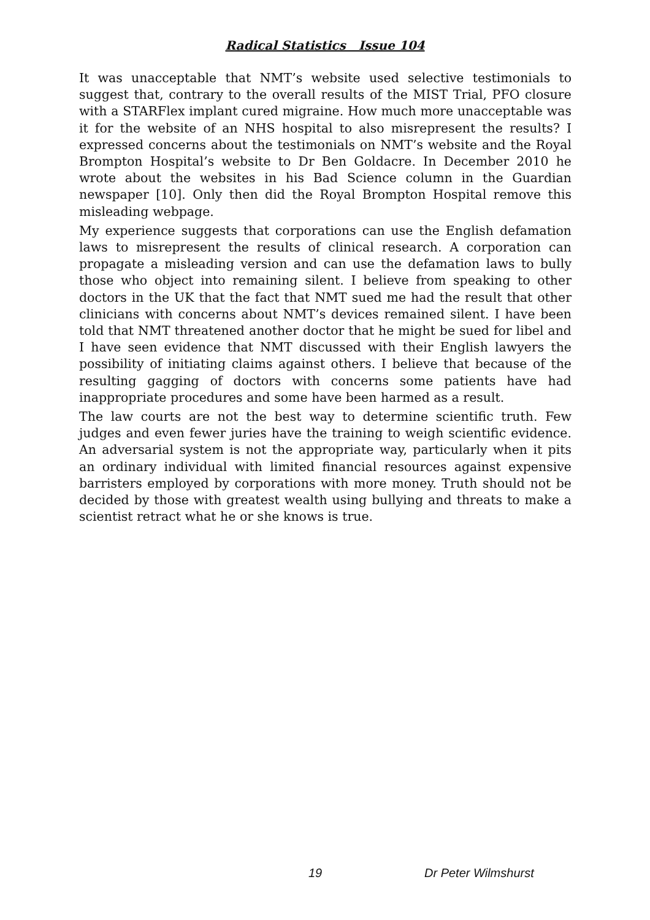Radical Statistics Issue 104
It was unacceptable that NMT’s website used selective testimonials to suggest that, contrary to the overall results of the MIST Trial, PFO closure with a STARFlex implant cured migraine. How much more unacceptable was it for the website of an NHS hospital to also misrepresent the results? I expressed concerns about the testimonials on NMT’s website and the Royal Brompton Hospital’s website to Dr Ben Goldacre. In December 2010 he wrote about the websites in his Bad Science column in the Guardian newspaper [10]. Only then did the Royal Brompton Hospital remove this misleading webpage.
My experience suggests that corporations can use the English defamation laws to misrepresent the results of clinical research. A corporation can propagate a misleading version and can use the defamation laws to bully those who object into remaining silent. I believe from speaking to other doctors in the UK that the fact that NMT sued me had the result that other clinicians with concerns about NMT’s devices remained silent. I have been told that NMT threatened another doctor that he might be sued for libel and I have seen evidence that NMT discussed with their English lawyers the possibility of initiating claims against others. I believe that because of the resulting gagging of doctors with concerns some patients have had inappropriate procedures and some have been harmed as a result.
The law courts are not the best way to determine scientific truth. Few judges and even fewer juries have the training to weigh scientific evidence. An adversarial system is not the appropriate way, particularly when it pits an ordinary individual with limited financial resources against expensive barristers employed by corporations with more money. Truth should not be decided by those with greatest wealth using bullying and threats to make a scientist retract what he or she knows is true.
19 Dr Peter Wilmshurst